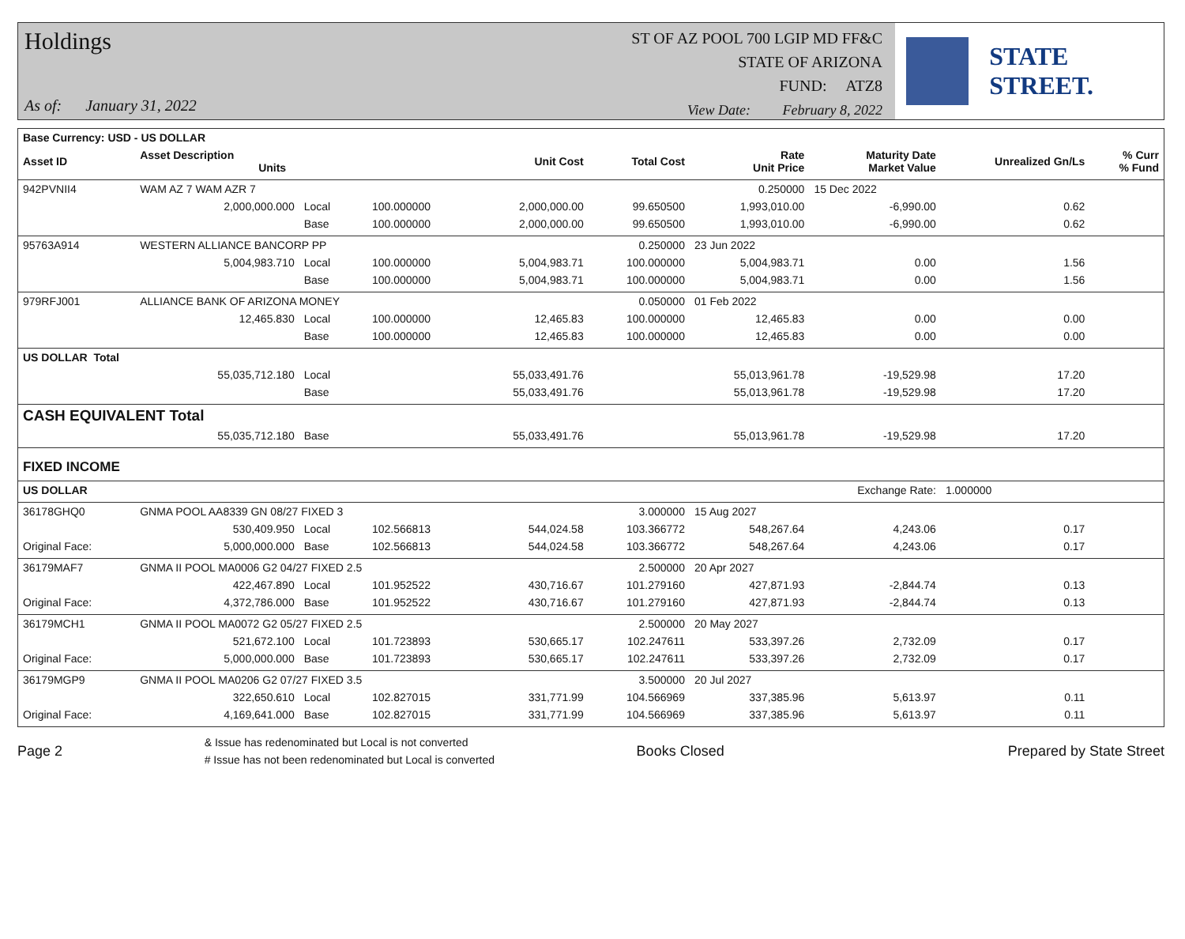Holdings
As of: January 31, 2022
ST OF AZ POOL 700 LGIP MD FF&C
STATE OF ARIZONA
FUND: ATZ8
View Date: February 8, 2022
STATE STREET.
| Base Currency: USD - US DOLLAR | | | | | | | | | |
| --- | --- | --- | --- | --- | --- | --- | --- | --- | --- |
| Asset ID | Asset Description Units | | | Unit Cost | Total Cost | Rate Unit Price | Maturity Date Market Value | Unrealized Gn/Ls | % Curr % Fund |
| 942PVNII4 | WAM AZ 7 WAM AZR 7 | | | | | 0.250000 | 15 Dec 2022 | | |
| | 2,000,000.000 | Local | 100.000000 | 2,000,000.00 | 99.650500 | 1,993,010.00 | -6,990.00 | 0.62 | |
| | | Base | 100.000000 | 2,000,000.00 | 99.650500 | 1,993,010.00 | -6,990.00 | 0.62 | |
| 95763A914 | WESTERN ALLIANCE BANCORP PP | | | | 0.250000 | 23 Jun 2022 | | | |
| | 5,004,983.710 | Local | 100.000000 | 5,004,983.71 | 100.000000 | 5,004,983.71 | 0.00 | 1.56 | |
| | | Base | 100.000000 | 5,004,983.71 | 100.000000 | 5,004,983.71 | 0.00 | 1.56 | |
| 979RFJ001 | ALLIANCE BANK OF ARIZONA MONEY | | | | 0.050000 | 01 Feb 2022 | | | |
| | 12,465.830 | Local | 100.000000 | 12,465.83 | 100.000000 | 12,465.83 | 0.00 | 0.00 | |
| | | Base | 100.000000 | 12,465.83 | 100.000000 | 12,465.83 | 0.00 | 0.00 | |
| US DOLLAR Total | | | | | | | | | |
| | 55,035,712.180 | Local | | 55,033,491.76 | | 55,013,961.78 | -19,529.98 | 17.20 | |
| | | Base | | 55,033,491.76 | | 55,013,961.78 | -19,529.98 | 17.20 | |
| CASH EQUIVALENT Total | | | | | | | | | |
| | 55,035,712.180 | Base | | 55,033,491.76 | | 55,013,961.78 | -19,529.98 | 17.20 | |
| FIXED INCOME | | | | | | | | | |
| US DOLLAR | | | | | | | Exchange Rate: | 1.000000 | |
| 36178GHQ0 | GNMA POOL AA8339 GN 08/27 FIXED 3 | | | | 3.000000 | 15 Aug 2027 | | | |
| | 530,409.950 | Local | 102.566813 | 544,024.58 | 103.366772 | 548,267.64 | 4,243.06 | 0.17 | |
| Original Face: | 5,000,000.000 | Base | 102.566813 | 544,024.58 | 103.366772 | 548,267.64 | 4,243.06 | 0.17 | |
| 36179MAF7 | GNMA II POOL MA0006 G2 04/27 FIXED 2.5 | | | | 2.500000 | 20 Apr 2027 | | | |
| | 422,467.890 | Local | 101.952522 | 430,716.67 | 101.279160 | 427,871.93 | -2,844.74 | 0.13 | |
| Original Face: | 4,372,786.000 | Base | 101.952522 | 430,716.67 | 101.279160 | 427,871.93 | -2,844.74 | 0.13 | |
| 36179MCH1 | GNMA II POOL MA0072 G2 05/27 FIXED 2.5 | | | | 2.500000 | 20 May 2027 | | | |
| | 521,672.100 | Local | 101.723893 | 530,665.17 | 102.247611 | 533,397.26 | 2,732.09 | 0.17 | |
| Original Face: | 5,000,000.000 | Base | 101.723893 | 530,665.17 | 102.247611 | 533,397.26 | 2,732.09 | 0.17 | |
| 36179MGP9 | GNMA II POOL MA0206 G2 07/27 FIXED 3.5 | | | | 3.500000 | 20 Jul 2027 | | | |
| | 322,650.610 | Local | 102.827015 | 331,771.99 | 104.566969 | 337,385.96 | 5,613.97 | 0.11 | |
| Original Face: | 4,169,641.000 | Base | 102.827015 | 331,771.99 | 104.566969 | 337,385.96 | 5,613.97 | 0.11 | |
Page 2 & Issue has redenominated but Local is not converted
# Issue has not been redenominated but Local is converted Books Closed Prepared by State Street